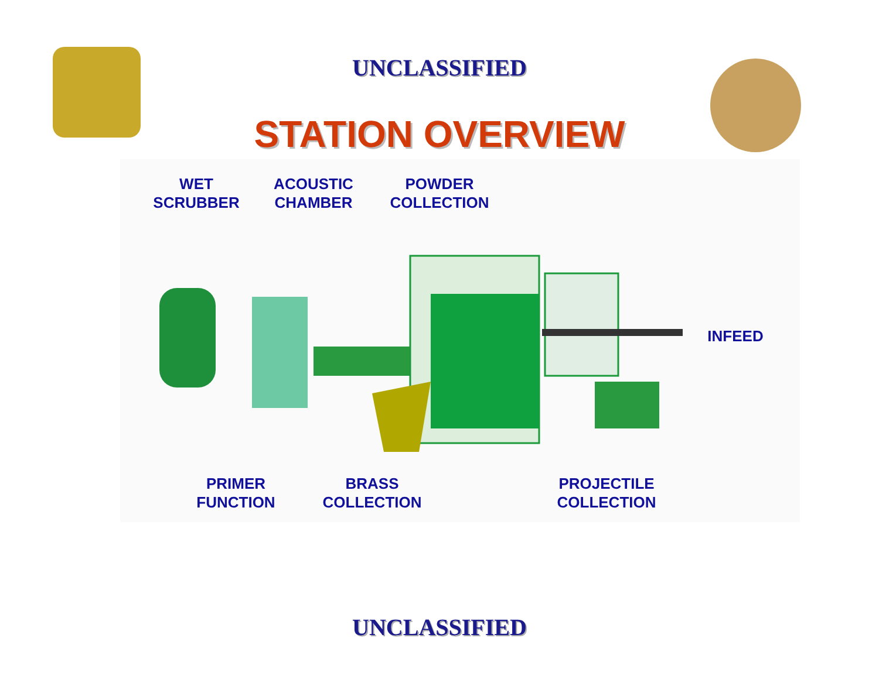UNCLASSIFIED
STATION OVERVIEW
WET
SCRUBBER
ACOUSTIC
CHAMBER
POWDER
COLLECTION
INFEED
PRIMER
FUNCTION
BRASS
COLLECTION
PROJECTILE
COLLECTION
UNCLASSIFIED